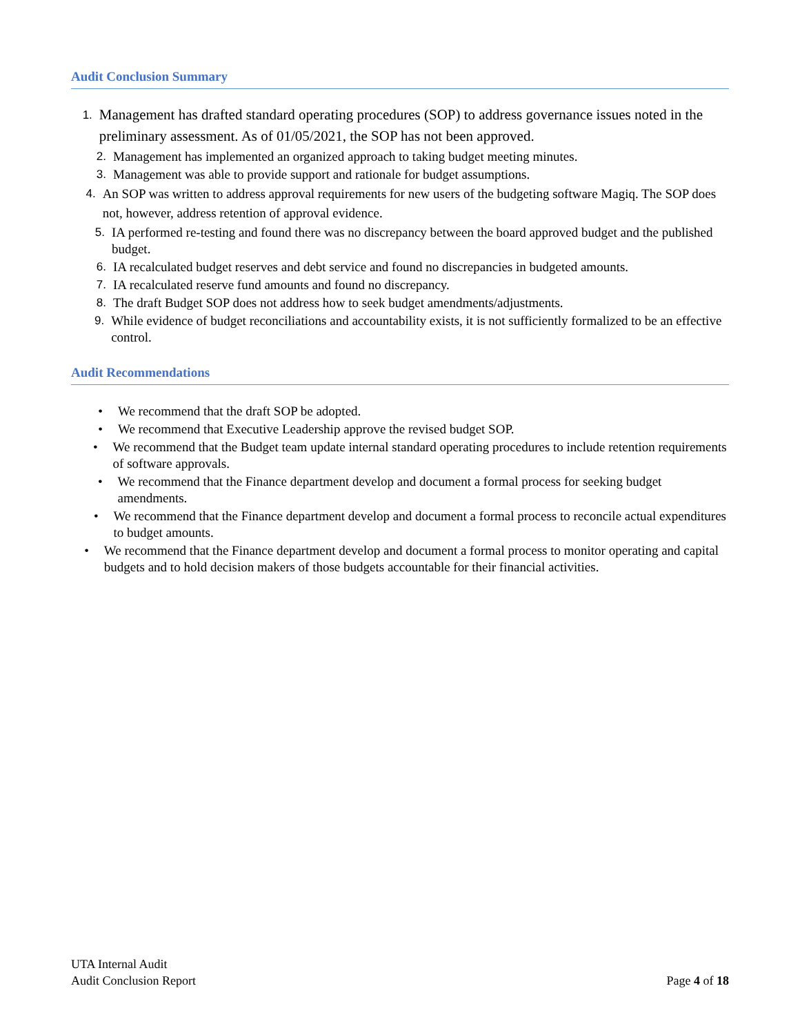Audit Conclusion Summary
1. Management has drafted standard operating procedures (SOP) to address governance issues noted in the preliminary assessment. As of 01/05/2021, the SOP has not been approved.
2. Management has implemented an organized approach to taking budget meeting minutes.
3. Management was able to provide support and rationale for budget assumptions.
4. An SOP was written to address approval requirements for new users of the budgeting software Magiq. The SOP does not, however, address retention of approval evidence.
5. IA performed re-testing and found there was no discrepancy between the board approved budget and the published budget.
6. IA recalculated budget reserves and debt service and found no discrepancies in budgeted amounts.
7. IA recalculated reserve fund amounts and found no discrepancy.
8. The draft Budget SOP does not address how to seek budget amendments/adjustments.
9. While evidence of budget reconciliations and accountability exists, it is not sufficiently formalized to be an effective control.
Audit Recommendations
• We recommend that the draft SOP be adopted.
• We recommend that Executive Leadership approve the revised budget SOP.
• We recommend that the Budget team update internal standard operating procedures to include retention requirements of software approvals.
• We recommend that the Finance department develop and document a formal process for seeking budget amendments.
• We recommend that the Finance department develop and document a formal process to reconcile actual expenditures to budget amounts.
• We recommend that the Finance department develop and document a formal process to monitor operating and capital budgets and to hold decision makers of those budgets accountable for their financial activities.
UTA Internal Audit
Audit Conclusion Report
Page 4 of 18